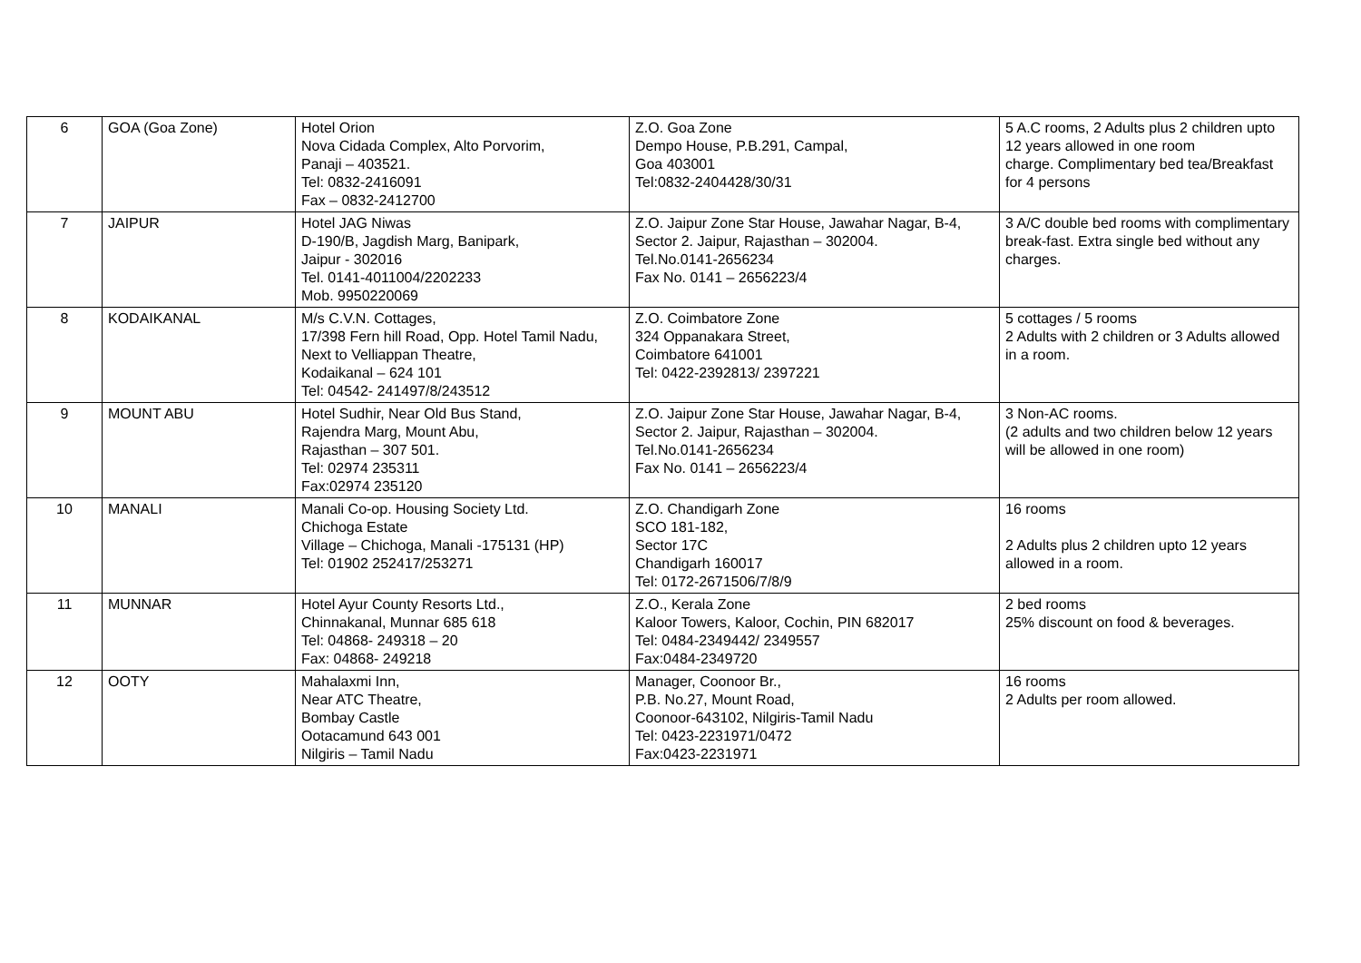| 6 | GOA (Goa Zone) | Hotel Orion Nova Cidada Complex, Alto Porvorim, Panaji – 403521. Tel: 0832-2416091 Fax – 0832-2412700 | Z.O. Goa Zone Dempo House, P.B.291, Campal, Goa 403001 Tel:0832-2404428/30/31 | 5 A.C rooms, 2 Adults plus 2 children upto 12 years allowed in one room charge. Complimentary bed tea/Breakfast for 4 persons |
| 7 | JAIPUR | Hotel JAG Niwas D-190/B, Jagdish Marg, Banipark, Jaipur - 302016 Tel. 0141-4011004/2202233 Mob. 9950220069 | Z.O. Jaipur Zone Star House, Jawahar Nagar, B-4, Sector 2. Jaipur, Rajasthan – 302004. Tel.No.0141-2656234 Fax No. 0141 – 2656223/4 | 3 A/C double bed rooms with complimentary break-fast. Extra single bed without any charges. |
| 8 | KODAIKANAL | M/s C.V.N. Cottages, 17/398 Fern hill Road, Opp. Hotel Tamil Nadu, Next to Velliappan Theatre, Kodaikanal – 624 101 Tel: 04542- 241497/8/243512 | Z.O. Coimbatore Zone 324 Oppanakara Street, Coimbatore 641001 Tel: 0422-2392813/ 2397221 | 5 cottages / 5 rooms 2 Adults with 2 children or 3 Adults allowed in a room. |
| 9 | MOUNT ABU | Hotel Sudhir, Near Old Bus Stand, Rajendra Marg, Mount Abu, Rajasthan – 307 501. Tel: 02974 235311 Fax:02974 235120 | Z.O. Jaipur Zone Star House, Jawahar Nagar, B-4, Sector 2. Jaipur, Rajasthan – 302004. Tel.No.0141-2656234 Fax No. 0141 – 2656223/4 | 3 Non-AC rooms. (2 adults and two children below 12 years will be allowed in one room) |
| 10 | MANALI | Manali Co-op. Housing Society Ltd. Chichoga Estate Village – Chichoga, Manali -175131 (HP) Tel: 01902 252417/253271 | Z.O. Chandigarh Zone SCO 181-182, Sector 17C Chandigarh 160017 Tel: 0172-2671506/7/8/9 | 16 rooms 2 Adults plus 2 children upto 12 years allowed in a room. |
| 11 | MUNNAR | Hotel Ayur County Resorts Ltd., Chinnakanal, Munnar 685 618 Tel: 04868- 249318 – 20 Fax: 04868- 249218 | Z.O., Kerala Zone Kaloor Towers, Kaloor, Cochin, PIN 682017 Tel: 0484-2349442/ 2349557 Fax:0484-2349720 | 2 bed rooms 25% discount on food & beverages. |
| 12 | OOTY | Mahalaxmi Inn, Near ATC Theatre, Bombay Castle Ootacamund 643 001 Nilgiris – Tamil Nadu | Manager, Coonoor Br., P.B. No.27, Mount Road, Coonoor-643102, Nilgiris-Tamil Nadu Tel: 0423-2231971/0472 Fax:0423-2231971 | 16 rooms 2 Adults per room allowed. |